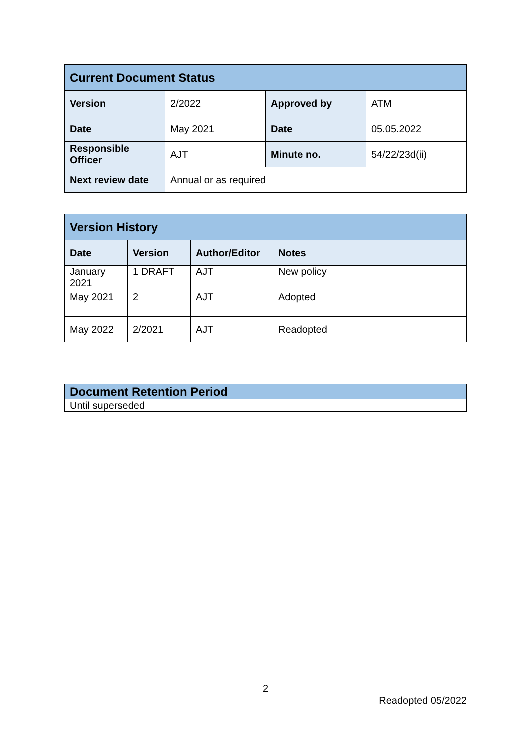| Current Document Status | | | |
| Version | 2/2022 | Approved by | ATM |
| Date | May 2021 | Date | 05.05.2022 |
| Responsible Officer | AJT | Minute no. | 54/22/23d(ii) |
| Next review date | Annual or as required | | |
| Version History | | | |
| Date | Version | Author/Editor | Notes |
| January 2021 | 1 DRAFT | AJT | New policy |
| May 2021 | 2 | AJT | Adopted |
| May 2022 | 2/2021 | AJT | Readopted |
| Document Retention Period |
| Until superseded |
2
Readopted 05/2022